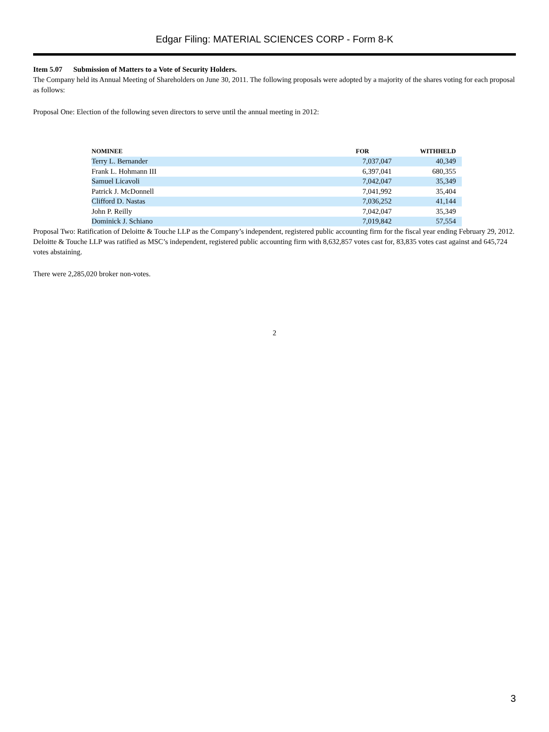Edgar Filing: MATERIAL SCIENCES CORP - Form 8-K
Item 5.07 Submission of Matters to a Vote of Security Holders.
The Company held its Annual Meeting of Shareholders on June 30, 2011. The following proposals were adopted by a majority of the shares voting for each proposal as follows:
Proposal One: Election of the following seven directors to serve until the annual meeting in 2012:
| NOMINEE | FOR | WITHHELD |
| --- | --- | --- |
| Terry L. Bernander | 7,037,047 | 40,349 |
| Frank L. Hohmann III | 6,397,041 | 680,355 |
| Samuel Licavoli | 7,042,047 | 35,349 |
| Patrick J. McDonnell | 7,041,992 | 35,404 |
| Clifford D. Nastas | 7,036,252 | 41,144 |
| John P. Reilly | 7,042,047 | 35,349 |
| Dominick J. Schiano | 7,019,842 | 57,554 |
Proposal Two: Ratification of Deloitte & Touche LLP as the Company’s independent, registered public accounting firm for the fiscal year ending February 29, 2012. Deloitte & Touche LLP was ratified as MSC’s independent, registered public accounting firm with 8,632,857 votes cast for, 83,835 votes cast against and 645,724 votes abstaining.
There were 2,285,020 broker non-votes.
2
3